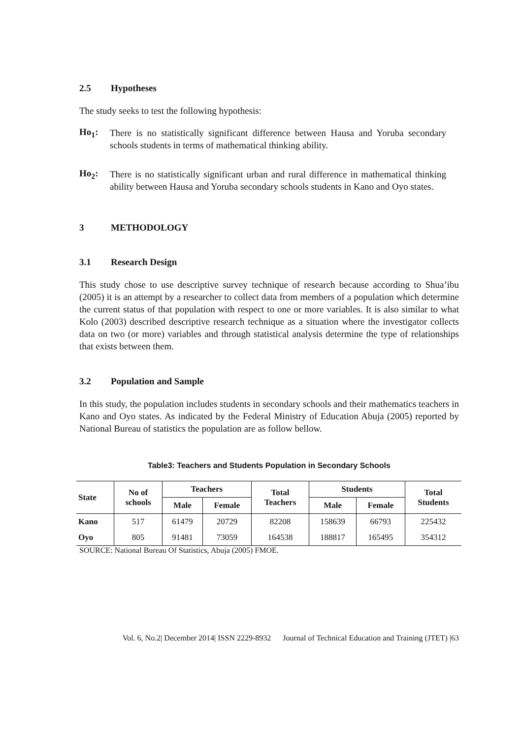2.5 Hypotheses
The study seeks to test the following hypothesis:
Ho<sub>1</sub>:
There is no statistically significant difference between Hausa and Yoruba secondary schools students in terms of mathematical thinking ability.
Ho<sub>2</sub>:
There is no statistically significant urban and rural difference in mathematical thinking ability between Hausa and Yoruba secondary schools students in Kano and Oyo states.
3 METHODOLOGY
3.1 Research Design
This study chose to use descriptive survey technique of research because according to Shua’ibu (2005) it is an attempt by a researcher to collect data from members of a population which determine the current status of that population with respect to one or more variables. It is also similar to what Kolo (2003) described descriptive research technique as a situation where the investigator collects data on two (or more) variables and through statistical analysis determine the type of relationships that exists between them.
3.2 Population and Sample
In this study, the population includes students in secondary schools and their mathematics teachers in Kano and Oyo states. As indicated by the Federal Ministry of Education Abuja (2005) reported by National Bureau of statistics the population are as follow bellow.
Table3: Teachers and Students Population in Secondary Schools
| State | No of schools | Teachers | | Total Teachers | Students | | Total Students |
| --- | --- | --- | --- | --- | --- | --- | --- |
| | | Male | Female | | Male | Female | |
| Kano | 517 | 61479 | 20729 | 82208 | 158639 | 66793 | 225432 |
| Oyo | 805 | 91481 | 73059 | 164538 | 188817 | 165495 | 354312 |
SOURCE: National Bureau Of Statistics, Abuja (2005) FMOE.
Vol. 6, No.2| December 2014| ISSN 2229-8932 Journal of Technical Education and Training (JTET) |63